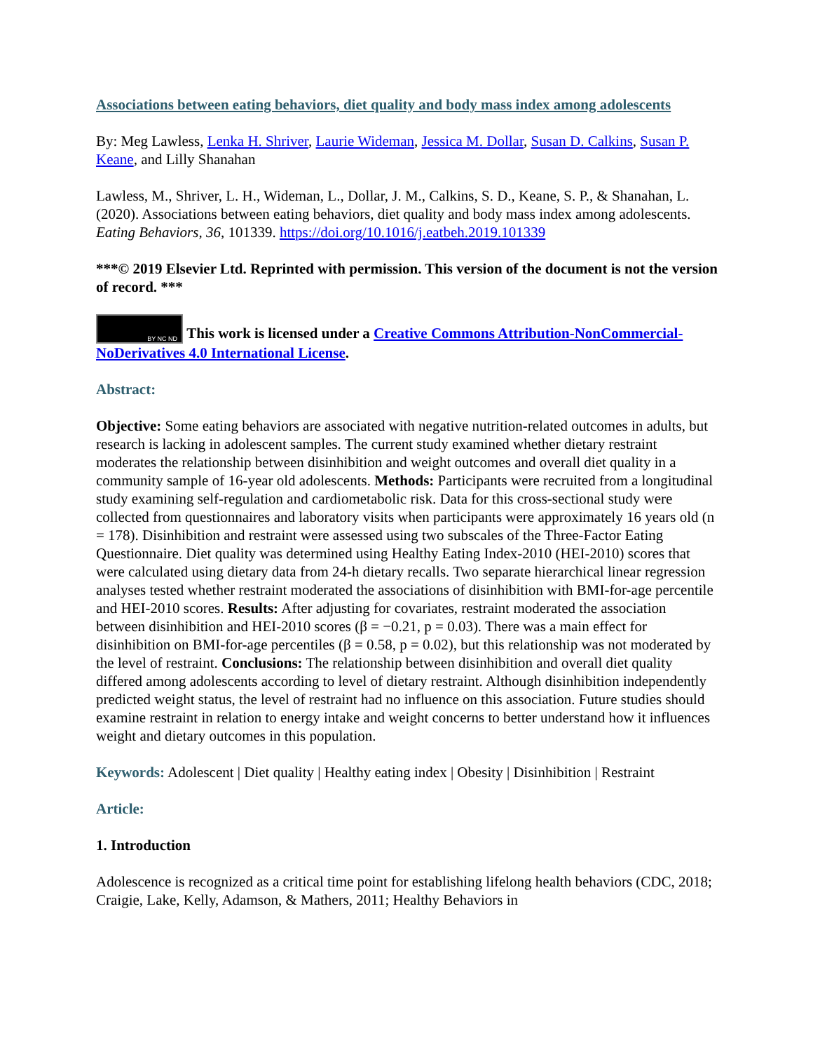Associations between eating behaviors, diet quality and body mass index among adolescents
By: Meg Lawless, Lenka H. Shriver, Laurie Wideman, Jessica M. Dollar, Susan D. Calkins, Susan P. Keane, and Lilly Shanahan
Lawless, M., Shriver, L. H., Wideman, L., Dollar, J. M., Calkins, S. D., Keane, S. P., & Shanahan, L. (2020). Associations between eating behaviors, diet quality and body mass index among adolescents. Eating Behaviors, 36, 101339. https://doi.org/10.1016/j.eatbeh.2019.101339
***© 2019 Elsevier Ltd. Reprinted with permission. This version of the document is not the version of record. ***
BY NC ND This work is licensed under a Creative Commons Attribution-NonCommercial-NoDerivatives 4.0 International License.
Abstract:
Objective: Some eating behaviors are associated with negative nutrition-related outcomes in adults, but research is lacking in adolescent samples. The current study examined whether dietary restraint moderates the relationship between disinhibition and weight outcomes and overall diet quality in a community sample of 16-year old adolescents. Methods: Participants were recruited from a longitudinal study examining self-regulation and cardiometabolic risk. Data for this cross-sectional study were collected from questionnaires and laboratory visits when participants were approximately 16 years old (n = 178). Disinhibition and restraint were assessed using two subscales of the Three-Factor Eating Questionnaire. Diet quality was determined using Healthy Eating Index-2010 (HEI-2010) scores that were calculated using dietary data from 24-h dietary recalls. Two separate hierarchical linear regression analyses tested whether restraint moderated the associations of disinhibition with BMI-for-age percentile and HEI-2010 scores. Results: After adjusting for covariates, restraint moderated the association between disinhibition and HEI-2010 scores (β = −0.21, p = 0.03). There was a main effect for disinhibition on BMI-for-age percentiles (β = 0.58, p = 0.02), but this relationship was not moderated by the level of restraint. Conclusions: The relationship between disinhibition and overall diet quality differed among adolescents according to level of dietary restraint. Although disinhibition independently predicted weight status, the level of restraint had no influence on this association. Future studies should examine restraint in relation to energy intake and weight concerns to better understand how it influences weight and dietary outcomes in this population.
Keywords: Adolescent | Diet quality | Healthy eating index | Obesity | Disinhibition | Restraint
Article:
1. Introduction
Adolescence is recognized as a critical time point for establishing lifelong health behaviors (CDC, 2018; Craigie, Lake, Kelly, Adamson, & Mathers, 2011; Healthy Behaviors in